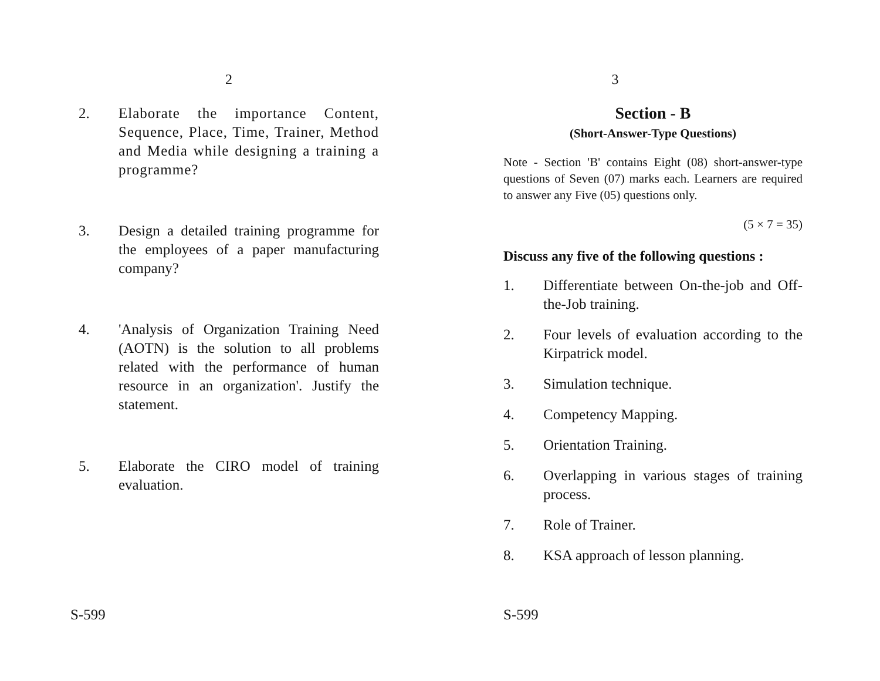2
2. Elaborate the importance Content, Sequence, Place, Time, Trainer, Method and Media while designing a training a programme?
3. Design a detailed training programme for the employees of a paper manufacturing company?
4. 'Analysis of Organization Training Need (AOTN) is the solution to all problems related with the performance of human resource in an organization'. Justify the statement.
5. Elaborate the CIRO model of training evaluation.
S-599
3
Section - B
(Short-Answer-Type Questions)
Note - Section 'B' contains Eight (08) short-answer-type questions of Seven (07) marks each. Learners are required to answer any Five (05) questions only.
(5 × 7 = 35)
Discuss any five of the following questions :
1. Differentiate between On-the-job and Off-the-Job training.
2. Four levels of evaluation according to the Kirpatrick model.
3. Simulation technique.
4. Competency Mapping.
5. Orientation Training.
6. Overlapping in various stages of training process.
7. Role of Trainer.
8. KSA approach of lesson planning.
S-599